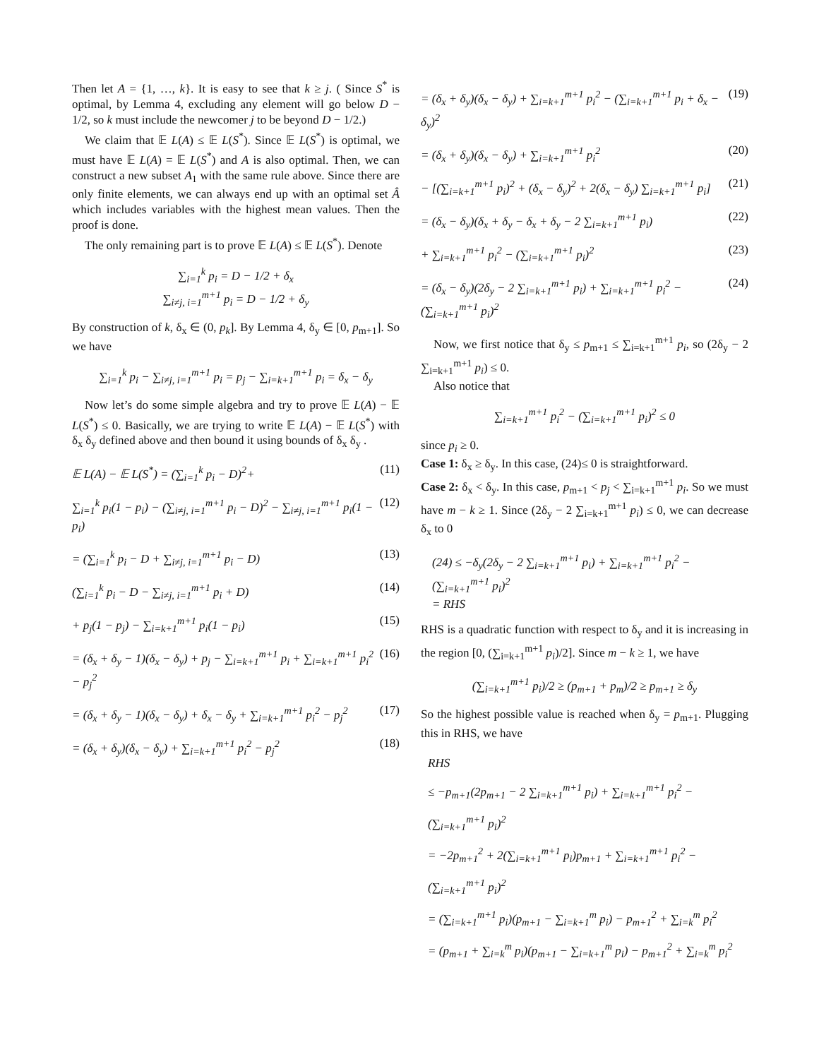Then let A = {1, …, k}. It is easy to see that k ≥ j. ( Since S<sup>*</sup> is optimal, by Lemma 4, excluding any element will go below D − 1/2, so k must include the newcomer j to be beyond D − 1/2.)
We claim that 𝔼 L(A) ≤ 𝔼 L(S<sup>*</sup>). Since 𝔼 L(S<sup>*</sup>) is optimal, we must have 𝔼 L(A) = 𝔼 L(S<sup>*</sup>) and A is also optimal. Then, we can construct a new subset A<sub>1</sub> with the same rule above. Since there are only finite elements, we can always end up with an optimal set Â which includes variables with the highest mean values. Then the proof is done.
The only remaining part is to prove 𝔼 L(A) ≤ 𝔼 L(S<sup>*</sup>). Denote
∑<sub>i=1</sub><sup>k</sup> p<sub>i</sub> = D − 1/2 + δ<sub>x</sub>
∑<sub>i≠j, i=1</sub><sup>m+1</sup> p<sub>i</sub> = D − 1/2 + δ<sub>y</sub>
By construction of k, δ<sub>x</sub> ∈ (0, p<sub>k</sub>]. By Lemma 4, δ<sub>y</sub> ∈ [0, p<sub>m+1</sub>]. So we have
∑<sub>i=1</sub><sup>k</sup> p<sub>i</sub> − ∑<sub>i≠j, i=1</sub><sup>m+1</sup> p<sub>i</sub> = p<sub>j</sub> − ∑<sub>i=k+1</sub><sup>m+1</sup> p<sub>i</sub> = δ<sub>x</sub> − δ<sub>y</sub>
Now let’s do some simple algebra and try to prove 𝔼 L(A) − 𝔼 L(S<sup>*</sup>) ≤ 0. Basically, we are trying to write 𝔼 L(A) − 𝔼 L(S<sup>*</sup>) with δ<sub>x</sub> δ<sub>y</sub> defined above and then bound it using bounds of δ<sub>x</sub> δ<sub>y</sub> .
𝔼 L(A) − 𝔼 L(S<sup>*</sup>) = (∑<sub>i=1</sub><sup>k</sup> p<sub>i</sub> − D)<sup>2</sup>+ (11)
∑<sub>i=1</sub><sup>k</sup> p<sub>i</sub>(1 − p<sub>i</sub>) − (∑<sub>i≠j, i=1</sub><sup>m+1</sup> p<sub>i</sub> − D)<sup>2</sup> − ∑<sub>i≠j, i=1</sub><sup>m+1</sup> p<sub>i</sub>(1 − p<sub>i</sub>) (12)
= (∑<sub>i=1</sub><sup>k</sup> p<sub>i</sub> − D + ∑<sub>i≠j, i=1</sub><sup>m+1</sup> p<sub>i</sub> − D) (13)
(∑<sub>i=1</sub><sup>k</sup> p<sub>i</sub> − D − ∑<sub>i≠j, i=1</sub><sup>m+1</sup> p<sub>i</sub> + D) (14)
+ p<sub>j</sub>(1 − p<sub>j</sub>) − ∑<sub>i=k+1</sub><sup>m+1</sup> p<sub>i</sub>(1 − p<sub>i</sub>) (15)
= (δ<sub>x</sub> + δ<sub>y</sub> − 1)(δ<sub>x</sub> − δ<sub>y</sub>) + p<sub>j</sub> − ∑<sub>i=k+1</sub><sup>m+1</sup> p<sub>i</sub> + ∑<sub>i=k+1</sub><sup>m+1</sup> p<sub>i</sub><sup>2</sup> − p<sub>j</sub><sup>2</sup> (16)
= (δ<sub>x</sub> + δ<sub>y</sub> − 1)(δ<sub>x</sub> − δ<sub>y</sub>) + δ<sub>x</sub> − δ<sub>y</sub> + ∑<sub>i=k+1</sub><sup>m+1</sup> p<sub>i</sub><sup>2</sup> − p<sub>j</sub><sup>2</sup> (17)
= (δ<sub>x</sub> + δ<sub>y</sub>)(δ<sub>x</sub> − δ<sub>y</sub>) + ∑<sub>i=k+1</sub><sup>m+1</sup> p<sub>i</sub><sup>2</sup> − p<sub>j</sub><sup>2</sup> (18)
= (δ<sub>x</sub> + δ<sub>y</sub>)(δ<sub>x</sub> − δ<sub>y</sub>) + ∑<sub>i=k+1</sub><sup>m+1</sup> p<sub>i</sub><sup>2</sup> − (∑<sub>i=k+1</sub><sup>m+1</sup> p<sub>i</sub> + δ<sub>x</sub> − δ<sub>y</sub>)<sup>2</sup> (19)
= (δ<sub>x</sub> + δ<sub>y</sub>)(δ<sub>x</sub> − δ<sub>y</sub>) + ∑<sub>i=k+1</sub><sup>m+1</sup> p<sub>i</sub><sup>2</sup> (20)
− [(∑<sub>i=k+1</sub><sup>m+1</sup> p<sub>i</sub>)<sup>2</sup> + (δ<sub>x</sub> − δ<sub>y</sub>)<sup>2</sup> + 2(δ<sub>x</sub> − δ<sub>y</sub>) ∑<sub>i=k+1</sub><sup>m+1</sup> p<sub>i</sub>] (21)
= (δ<sub>x</sub> − δ<sub>y</sub>)(δ<sub>x</sub> + δ<sub>y</sub> − δ<sub>x</sub> + δ<sub>y</sub> − 2 ∑<sub>i=k+1</sub><sup>m+1</sup> p<sub>i</sub>) (22)
+ ∑<sub>i=k+1</sub><sup>m+1</sup> p<sub>i</sub><sup>2</sup> − (∑<sub>i=k+1</sub><sup>m+1</sup> p<sub>i</sub>)<sup>2</sup> (23)
= (δ<sub>x</sub> − δ<sub>y</sub>)(2δ<sub>y</sub> − 2 ∑<sub>i=k+1</sub><sup>m+1</sup> p<sub>i</sub>) + ∑<sub>i=k+1</sub><sup>m+1</sup> p<sub>i</sub><sup>2</sup> − (∑<sub>i=k+1</sub><sup>m+1</sup> p<sub>i</sub>)<sup>2</sup> (24)
Now, we first notice that δ<sub>y</sub> ≤ p<sub>m+1</sub> ≤ ∑<sub>i=k+1</sub><sup>m+1</sup> p<sub>i</sub>, so (2δ<sub>y</sub> − 2 ∑<sub>i=k+1</sub><sup>m+1</sup> p<sub>i</sub>) ≤ 0.
Also notice that
∑<sub>i=k+1</sub><sup>m+1</sup> p<sub>i</sub><sup>2</sup> − (∑<sub>i=k+1</sub><sup>m+1</sup> p<sub>i</sub>)<sup>2</sup> ≤ 0
since p<sub>i</sub> ≥ 0.
Case 1: δ<sub>x</sub> ≥ δ<sub>y</sub>. In this case, (24)≤ 0 is straightforward.
Case 2: δ<sub>x</sub> < δ<sub>y</sub>. In this case, p<sub>m+1</sub> < p<sub>j</sub> < ∑<sub>i=k+1</sub><sup>m+1</sup> p<sub>i</sub>. So we must have m − k ≥ 1. Since (2δ<sub>y</sub> − 2 ∑<sub>i=k+1</sub><sup>m+1</sup> p<sub>i</sub>) ≤ 0, we can decrease δ<sub>x</sub> to 0
(24) ≤ −δ<sub>y</sub>(2δ<sub>y</sub> − 2 ∑<sub>i=k+1</sub><sup>m+1</sup> p<sub>i</sub>) + ∑<sub>i=k+1</sub><sup>m+1</sup> p<sub>i</sub><sup>2</sup> − (∑<sub>i=k+1</sub><sup>m+1</sup> p<sub>i</sub>)<sup>2</sup>
= RHS
RHS is a quadratic function with respect to δ<sub>y</sub> and it is increasing in the region [0, (∑<sub>i=k+1</sub><sup>m+1</sup> p<sub>i</sub>)/2]. Since m − k ≥ 1, we have
(∑<sub>i=k+1</sub><sup>m+1</sup> p<sub>i</sub>)/2 ≥ (p<sub>m+1</sub> + p<sub>m</sub>)/2 ≥ p<sub>m+1</sub> ≥ δ<sub>y</sub>
So the highest possible value is reached when δ<sub>y</sub> = p<sub>m+1</sub>. Plugging this in RHS, we have
RHS
≤ −p<sub>m+1</sub>(2p<sub>m+1</sub> − 2 ∑<sub>i=k+1</sub><sup>m+1</sup> p<sub>i</sub>) + ∑<sub>i=k+1</sub><sup>m+1</sup> p<sub>i</sub><sup>2</sup> − (∑<sub>i=k+1</sub><sup>m+1</sup> p<sub>i</sub>)<sup>2</sup>
= −2p<sub>m+1</sub><sup>2</sup> + 2(∑<sub>i=k+1</sub><sup>m+1</sup> p<sub>i</sub>)p<sub>m+1</sub> + ∑<sub>i=k+1</sub><sup>m+1</sup> p<sub>i</sub><sup>2</sup> − (∑<sub>i=k+1</sub><sup>m+1</sup> p<sub>i</sub>)<sup>2</sup>
= (∑<sub>i=k+1</sub><sup>m+1</sup> p<sub>i</sub>)(p<sub>m+1</sub> − ∑<sub>i=k+1</sub><sup>m</sup> p<sub>i</sub>) − p<sub>m+1</sub><sup>2</sup> + ∑<sub>i=k</sub><sup>m</sup> p<sub>i</sub><sup>2</sup>
= (p<sub>m+1</sub> + ∑<sub>i=k</sub><sup>m</sup> p<sub>i</sub>)(p<sub>m+1</sub> − ∑<sub>i=k+1</sub><sup>m</sup> p<sub>i</sub>) − p<sub>m+1</sub><sup>2</sup> + ∑<sub>i=k</sub><sup>m</sup> p<sub>i</sub><sup>2</sup>